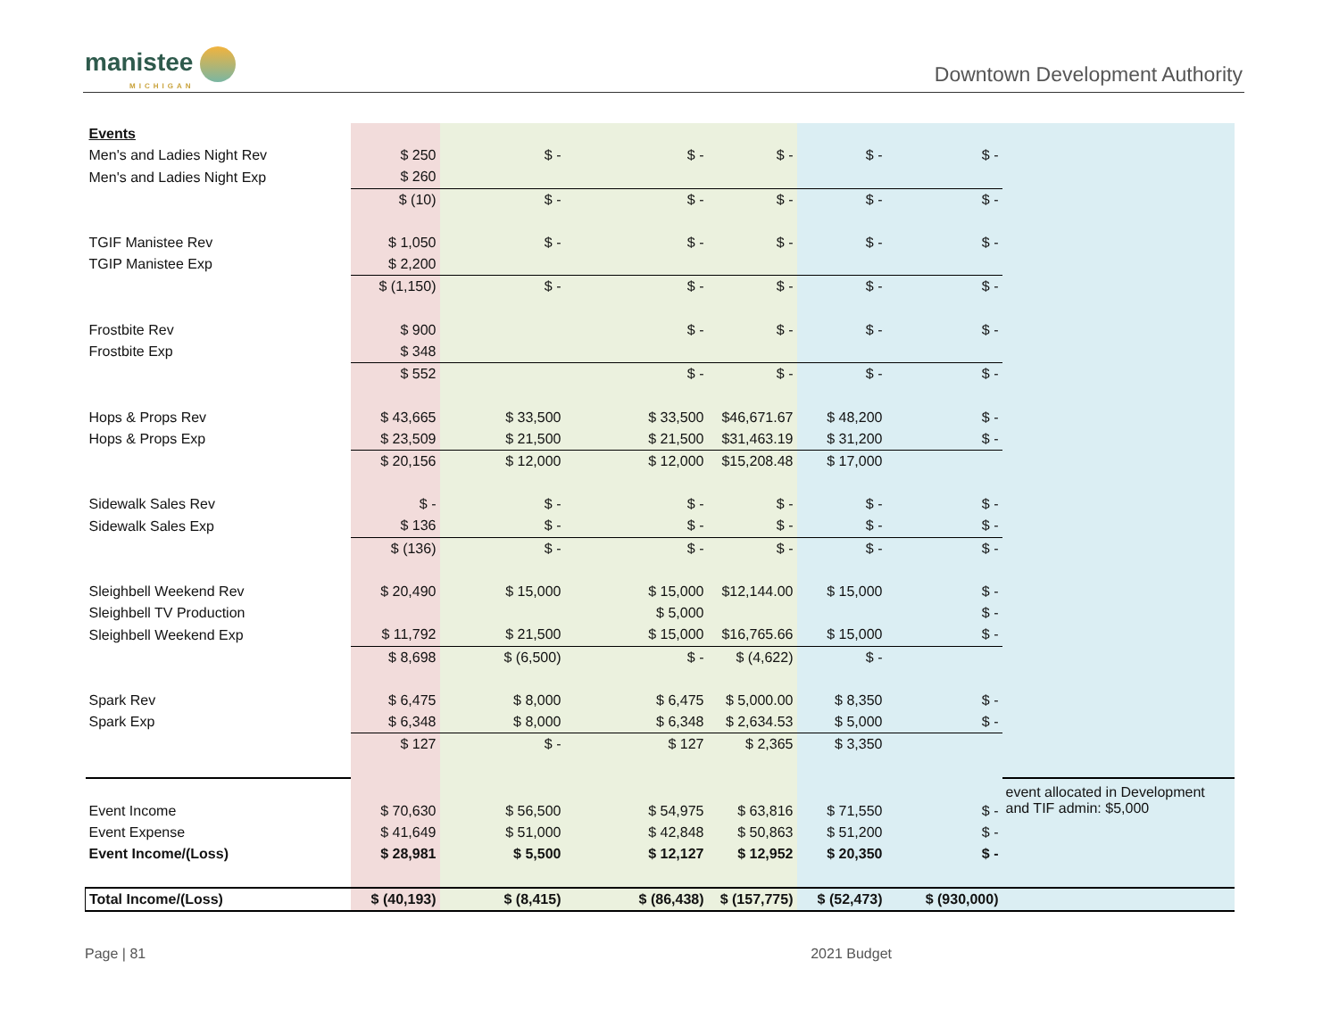manistee
MICHIGAN
Downtown Development Authority
| Events | | | | | | | |
| Men's and Ladies Night Rev | $ 250 | $ - | $ - | $ - | $ - | $ - | |
| Men's and Ladies Night Exp | $ 260 | | | | | | |
| | $ (10) | $ - | $ - | $ - | $ - | $ - | |
| TGIF Manistee Rev | $ 1,050 | $ - | $ - | $ - | $ - | $ - | |
| TGIP Manistee Exp | $ 2,200 | | | | | | |
| | $ (1,150) | $ - | $ - | $ - | $ - | $ - | |
| Frostbite Rev | $ 900 | | $ - | $ - | $ - | $ - | |
| Frostbite Exp | $ 348 | | | | | | |
| | $ 552 | | $ - | $ - | $ - | $ - | |
| Hops & Props Rev | $ 43,665 | $ 33,500 | $ 33,500 | $46,671.67 | $ 48,200 | $ - | |
| Hops & Props Exp | $ 23,509 | $ 21,500 | $ 21,500 | $31,463.19 | $ 31,200 | $ - | |
| | $ 20,156 | $ 12,000 | $ 12,000 | $15,208.48 | $ 17,000 | | |
| Sidewalk Sales Rev | $ - | $ - | $ - | $ - | $ - | $ - | |
| Sidewalk Sales Exp | $ 136 | $ - | $ - | $ - | $ - | $ - | |
| | $ (136) | $ - | $ - | $ - | $ - | $ - | |
| Sleighbell Weekend Rev | $ 20,490 | $ 15,000 | $ 15,000 | $12,144.00 | $ 15,000 | $ - | |
| Sleighbell TV Production | | | $ 5,000 | | | $ - | |
| Sleighbell Weekend Exp | $ 11,792 | $ 21,500 | $ 15,000 | $16,765.66 | $ 15,000 | $ - | |
| | $ 8,698 | $ (6,500) | $ - | $ (4,622) | $ - | | |
| Spark Rev | $ 6,475 | $ 8,000 | $ 6,475 | $ 5,000.00 | $ 8,350 | $ - | |
| Spark Exp | $ 6,348 | $ 8,000 | $ 6,348 | $ 2,634.53 | $ 5,000 | $ - | |
| | $ 127 | $ - | $ 127 | $ 2,365 | $ 3,350 | | |
| | | | | | | | event allocated in Development and TIF admin: $5,000 |
| Event Income | $ 70,630 | $ 56,500 | $ 54,975 | $ 63,816 | $ 71,550 | $ - | |
| Event Expense | $ 41,649 | $ 51,000 | $ 42,848 | $ 50,863 | $ 51,200 | $ - | |
| Event Income/(Loss) | $ 28,981 | $ 5,500 | $ 12,127 | $ 12,952 | $ 20,350 | $ - | |
| Total Income/(Loss) | $ (40,193) | $ (8,415) | $ (86,438) | $ (157,775) | $ (52,473) | $ (930,000) | |
Page | 81 2021 Budget